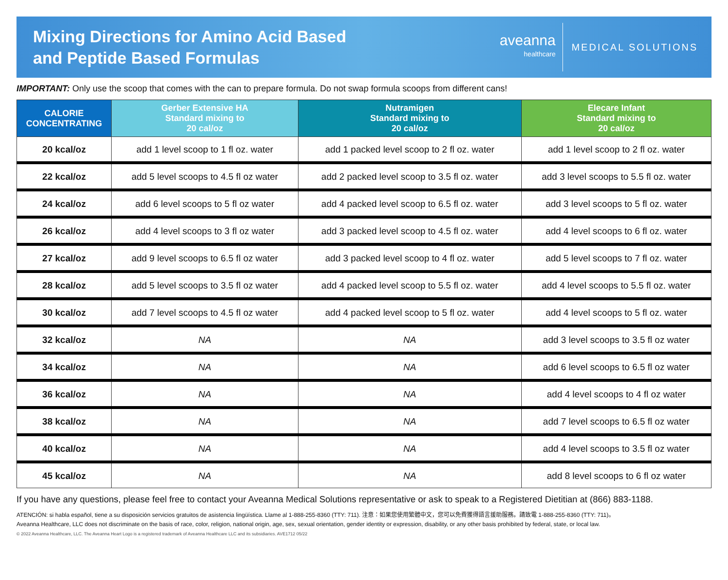Mixing Directions for Amino Acid Based
and Peptide Based Formulas
aveanna
healthcare
MEDICAL SOLUTIONS
IMPORTANT: Only use the scoop that comes with the can to prepare formula. Do not swap formula scoops from different cans!
| CALORIE CONCENTRATING | Gerber Extensive HA Standard mixing to 20 cal/oz | Nutramigen Standard mixing to 20 cal/oz | Elecare Infant Standard mixing to 20 cal/oz |
| --- | --- | --- | --- |
| 20 kcal/oz | add 1 level scoop to 1 fl oz. water | add 1 packed level scoop to 2 fl oz. water | add 1 level scoop to 2 fl oz. water |
| 22 kcal/oz | add 5 level scoops to 4.5 fl oz water | add 2 packed level scoop to 3.5 fl oz. water | add 3 level scoops to 5.5 fl oz. water |
| 24 kcal/oz | add 6 level scoops to 5 fl oz water | add 4 packed level scoop to 6.5 fl oz. water | add 3 level scoops to 5 fl oz. water |
| 26 kcal/oz | add 4 level scoops to 3 fl oz water | add 3 packed level scoop to 4.5 fl oz. water | add 4 level scoops to 6 fl oz. water |
| 27 kcal/oz | add 9 level scoops to 6.5 fl oz water | add 3 packed level scoop to 4 fl oz. water | add 5 level scoops to 7 fl oz. water |
| 28 kcal/oz | add 5 level scoops to 3.5 fl oz water | add 4 packed level scoop to 5.5 fl oz. water | add 4 level scoops to 5.5 fl oz. water |
| 30 kcal/oz | add 7 level scoops to 4.5 fl oz water | add 4 packed level scoop to 5 fl oz. water | add 4 level scoops to 5 fl oz. water |
| 32 kcal/oz | NA | NA | add 3 level scoops to 3.5 fl oz water |
| 34 kcal/oz | NA | NA | add 6 level scoops to 6.5 fl oz water |
| 36 kcal/oz | NA | NA | add 4 level scoops to 4 fl oz water |
| 38 kcal/oz | NA | NA | add 7 level scoops to 6.5 fl oz water |
| 40 kcal/oz | NA | NA | add 4 level scoops to 3.5 fl oz water |
| 45 kcal/oz | NA | NA | add 8 level scoops to 6 fl oz water |
If you have any questions, please feel free to contact your Aveanna Medical Solutions representative or ask to speak to a Registered Dietitian at (866) 883-1188.
ATENCIÓN: si habla español, tiene a su disposición servicios gratuitos de asistencia lingüística. Llame al 1-888-255-8360 (TTY: 711). 注意：如果您使用繁體中文，您可以免費獲得語言援助服務。請致電 1-888-255-8360 (TTY: 711)。
Aveanna Healthcare, LLC does not discriminate on the basis of race, color, religion, national origin, age, sex, sexual orientation, gender identity or expression, disability, or any other basis prohibited by federal, state, or local law.
© 2022 Aveanna Healthcare, LLC. The Aveanna Heart Logo is a registered trademark of Aveanna Healthcare LLC and its subsidiaries. AVE1712 05/22